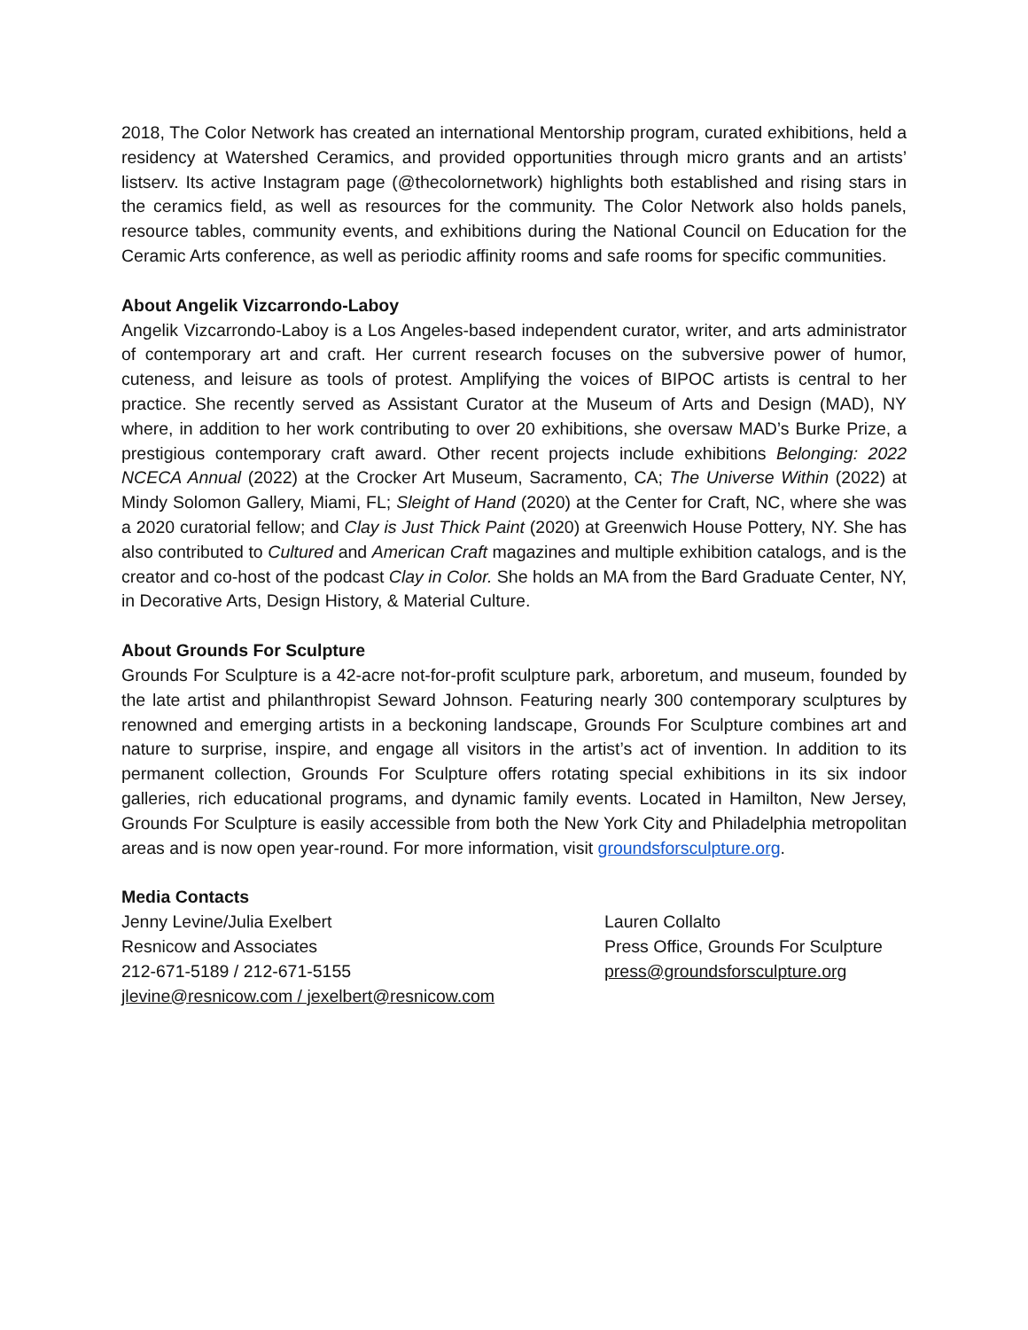2018, The Color Network has created an international Mentorship program, curated exhibitions, held a residency at Watershed Ceramics, and provided opportunities through micro grants and an artists’ listserv. Its active Instagram page (@thecolornetwork) highlights both established and rising stars in the ceramics field, as well as resources for the community. The Color Network also holds panels, resource tables, community events, and exhibitions during the National Council on Education for the Ceramic Arts conference, as well as periodic affinity rooms and safe rooms for specific communities.
About Angelik Vizcarrondo-Laboy
Angelik Vizcarrondo-Laboy is a Los Angeles-based independent curator, writer, and arts administrator of contemporary art and craft. Her current research focuses on the subversive power of humor, cuteness, and leisure as tools of protest. Amplifying the voices of BIPOC artists is central to her practice. She recently served as Assistant Curator at the Museum of Arts and Design (MAD), NY where, in addition to her work contributing to over 20 exhibitions, she oversaw MAD’s Burke Prize, a prestigious contemporary craft award. Other recent projects include exhibitions Belonging: 2022 NCECA Annual (2022) at the Crocker Art Museum, Sacramento, CA; The Universe Within (2022) at Mindy Solomon Gallery, Miami, FL; Sleight of Hand (2020) at the Center for Craft, NC, where she was a 2020 curatorial fellow; and Clay is Just Thick Paint (2020) at Greenwich House Pottery, NY. She has also contributed to Cultured and American Craft magazines and multiple exhibition catalogs, and is the creator and co-host of the podcast Clay in Color. She holds an MA from the Bard Graduate Center, NY, in Decorative Arts, Design History, & Material Culture.
About Grounds For Sculpture
Grounds For Sculpture is a 42-acre not-for-profit sculpture park, arboretum, and museum, founded by the late artist and philanthropist Seward Johnson. Featuring nearly 300 contemporary sculptures by renowned and emerging artists in a beckoning landscape, Grounds For Sculpture combines art and nature to surprise, inspire, and engage all visitors in the artist’s act of invention. In addition to its permanent collection, Grounds For Sculpture offers rotating special exhibitions in its six indoor galleries, rich educational programs, and dynamic family events. Located in Hamilton, New Jersey, Grounds For Sculpture is easily accessible from both the New York City and Philadelphia metropolitan areas and is now open year-round. For more information, visit groundsforsculpture.org.
Media Contacts
Jenny Levine/Julia Exelbert
Resnicow and Associates
212-671-5189 / 212-671-5155
jlevine@resnicow.com / jexelbert@resnicow.com
Lauren Collalto
Press Office, Grounds For Sculpture
press@groundsforsculpture.org